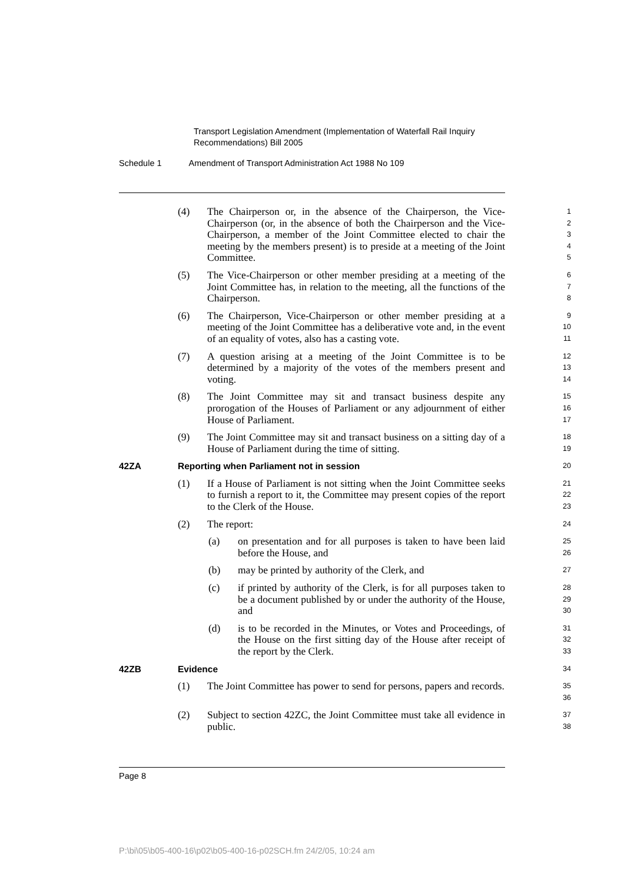Transport Legislation Amendment (Implementation of Waterfall Rail Inquiry
Recommendations) Bill 2005
Schedule 1 Amendment of Transport Administration Act 1988 No 109
(4) The Chairperson or, in the absence of the Chairperson, the Vice-Chairperson (or, in the absence of both the Chairperson and the Vice-Chairperson, a member of the Joint Committee elected to chair the meeting by the members present) is to preside at a meeting of the Joint Committee.
1
2
3
4
5
(5) The Vice-Chairperson or other member presiding at a meeting of the Joint Committee has, in relation to the meeting, all the functions of the Chairperson.
6
7
8
(6) The Chairperson, Vice-Chairperson or other member presiding at a meeting of the Joint Committee has a deliberative vote and, in the event of an equality of votes, also has a casting vote.
9
10
11
(7) A question arising at a meeting of the Joint Committee is to be determined by a majority of the votes of the members present and voting.
12
13
14
(8) The Joint Committee may sit and transact business despite any prorogation of the Houses of Parliament or any adjournment of either House of Parliament.
15
16
17
(9) The Joint Committee may sit and transact business on a sitting day of a House of Parliament during the time of sitting.
18
19
42ZA Reporting when Parliament not in session
20
(1) If a House of Parliament is not sitting when the Joint Committee seeks to furnish a report to it, the Committee may present copies of the report to the Clerk of the House.
21
22
23
(2) The report:
24
(a) on presentation and for all purposes is taken to have been laid before the House, and
25
26
(b) may be printed by authority of the Clerk, and
27
(c) if printed by authority of the Clerk, is for all purposes taken to be a document published by or under the authority of the House, and
28
29
30
(d) is to be recorded in the Minutes, or Votes and Proceedings, of the House on the first sitting day of the House after receipt of the report by the Clerk.
31
32
33
42ZB Evidence
34
(1) The Joint Committee has power to send for persons, papers and records.
35
36
(2) Subject to section 42ZC, the Joint Committee must take all evidence in public.
37
38
Page 8
P:\bi\05\b05-400-16\p02\b05-400-16-p02SCH.fm 24/2/05, 10:24 am